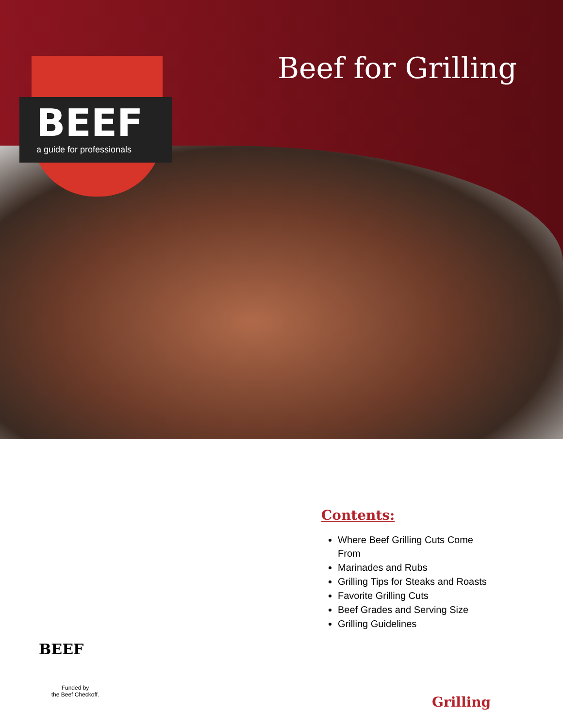BEEF
a guide for professionals
Beef for Grilling
Contents:
Where Beef Grilling Cuts Come From
Marinades and Rubs
Grilling Tips for Steaks and Roasts
Favorite Grilling Cuts
Beef Grades and Serving Size
Grilling Guidelines
BEEF
Funded by
the Beef Checkoff.
Grilling